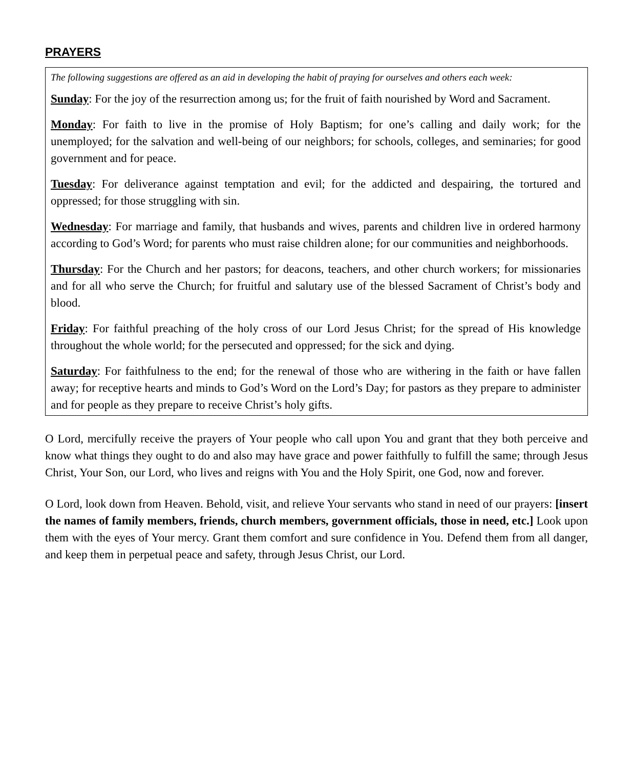PRAYERS
The following suggestions are offered as an aid in developing the habit of praying for ourselves and others each week:
Sunday: For the joy of the resurrection among us; for the fruit of faith nourished by Word and Sacrament.
Monday: For faith to live in the promise of Holy Baptism; for one’s calling and daily work; for the unemployed; for the salvation and well-being of our neighbors; for schools, colleges, and seminaries; for good government and for peace.
Tuesday: For deliverance against temptation and evil; for the addicted and despairing, the tortured and oppressed; for those struggling with sin.
Wednesday: For marriage and family, that husbands and wives, parents and children live in ordered harmony according to God’s Word; for parents who must raise children alone; for our communities and neighborhoods.
Thursday: For the Church and her pastors; for deacons, teachers, and other church workers; for missionaries and for all who serve the Church; for fruitful and salutary use of the blessed Sacrament of Christ’s body and blood.
Friday: For faithful preaching of the holy cross of our Lord Jesus Christ; for the spread of His knowledge throughout the whole world; for the persecuted and oppressed; for the sick and dying.
Saturday: For faithfulness to the end; for the renewal of those who are withering in the faith or have fallen away; for receptive hearts and minds to God’s Word on the Lord’s Day; for pastors as they prepare to administer and for people as they prepare to receive Christ’s holy gifts.
O Lord, mercifully receive the prayers of Your people who call upon You and grant that they both perceive and know what things they ought to do and also may have grace and power faithfully to fulfill the same; through Jesus Christ, Your Son, our Lord, who lives and reigns with You and the Holy Spirit, one God, now and forever.
O Lord, look down from Heaven. Behold, visit, and relieve Your servants who stand in need of our prayers: [insert the names of family members, friends, church members, government officials, those in need, etc.] Look upon them with the eyes of Your mercy. Grant them comfort and sure confidence in You. Defend them from all danger, and keep them in perpetual peace and safety, through Jesus Christ, our Lord.